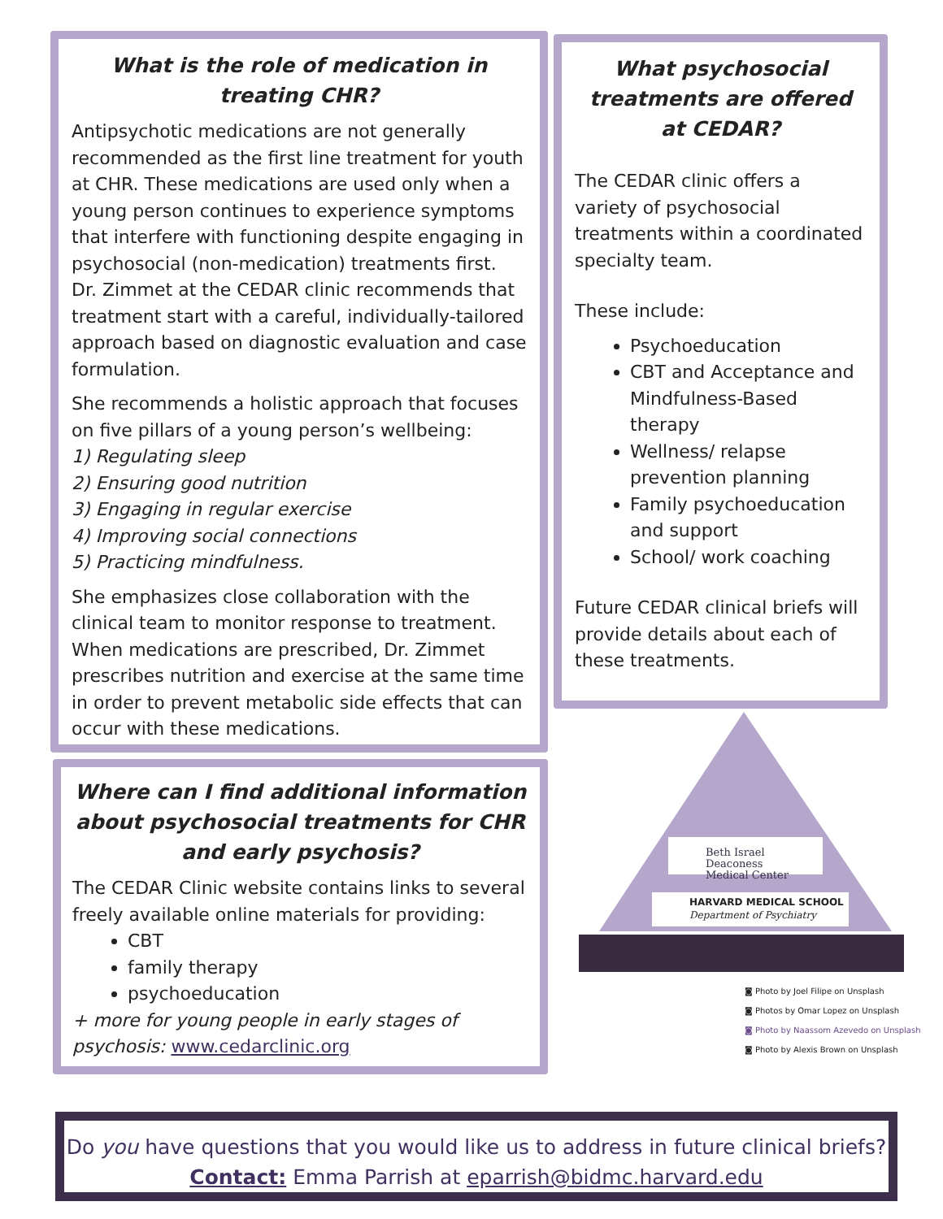What is the role of medication in treating CHR?
Antipsychotic medications are not generally recommended as the first line treatment for youth at CHR. These medications are used only when a young person continues to experience symptoms that interfere with functioning despite engaging in psychosocial (non-medication) treatments first. Dr. Zimmet at the CEDAR clinic recommends that treatment start with a careful, individually-tailored approach based on diagnostic evaluation and case formulation.
She recommends a holistic approach that focuses on five pillars of a young person’s wellbeing:
1) Regulating sleep
2) Ensuring good nutrition
3) Engaging in regular exercise
4) Improving social connections
5) Practicing mindfulness.
She emphasizes close collaboration with the clinical team to monitor response to treatment. When medications are prescribed, Dr. Zimmet prescribes nutrition and exercise at the same time in order to prevent metabolic side effects that can occur with these medications.
What psychosocial treatments are offered at CEDAR?
The CEDAR clinic offers a variety of psychosocial treatments within a coordinated specialty team.
These include:
Psychoeducation
CBT and Acceptance and Mindfulness-Based therapy
Wellness/ relapse prevention planning
Family psychoeducation and support
School/ work coaching
Future CEDAR clinical briefs will provide details about each of these treatments.
Where can I find additional information about psychosocial treatments for CHR and early psychosis?
The CEDAR Clinic website contains links to several freely available online materials for providing:
CBT
family therapy
psychoeducation
+ more for young people in early stages of psychosis: www.cedarclinic.org
Beth Israel Deaconess
Medical Center
HARVARD MEDICAL SCHOOL
Department of Psychiatry
◙ Photo by Joel Filipe on Unsplash
◙ Photos by Omar Lopez on Unsplash
◙ Photo by Naassom Azevedo on Unsplash
◙ Photo by Alexis Brown on Unsplash
Do you have questions that you would like us to address in future clinical briefs?
Contact: Emma Parrish at eparrish@bidmc.harvard.edu